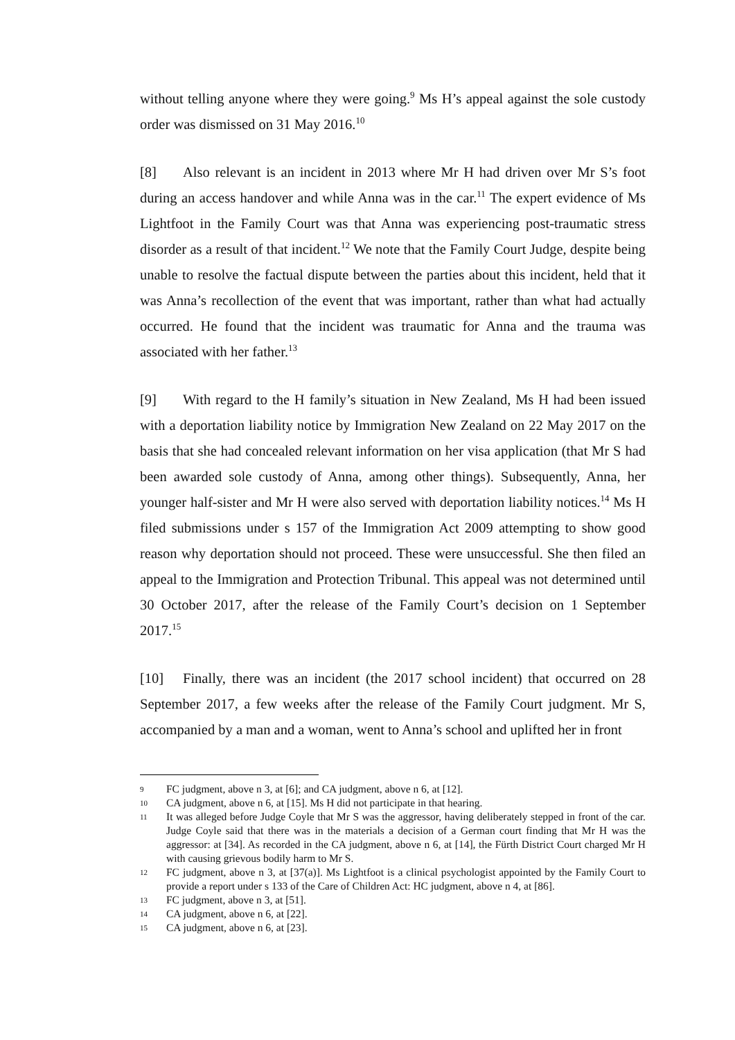without telling anyone where they were going.<sup>9</sup> Ms H’s appeal against the sole custody order was dismissed on 31 May 2016.<sup>10</sup>
[8] Also relevant is an incident in 2013 where Mr H had driven over Mr S’s foot during an access handover and while Anna was in the car.<sup>11</sup> The expert evidence of Ms Lightfoot in the Family Court was that Anna was experiencing post-traumatic stress disorder as a result of that incident.<sup>12</sup> We note that the Family Court Judge, despite being unable to resolve the factual dispute between the parties about this incident, held that it was Anna’s recollection of the event that was important, rather than what had actually occurred. He found that the incident was traumatic for Anna and the trauma was associated with her father.<sup>13</sup>
[9] With regard to the H family’s situation in New Zealand, Ms H had been issued with a deportation liability notice by Immigration New Zealand on 22 May 2017 on the basis that she had concealed relevant information on her visa application (that Mr S had been awarded sole custody of Anna, among other things). Subsequently, Anna, her younger half-sister and Mr H were also served with deportation liability notices.<sup>14</sup> Ms H filed submissions under s 157 of the Immigration Act 2009 attempting to show good reason why deportation should not proceed. These were unsuccessful. She then filed an appeal to the Immigration and Protection Tribunal. This appeal was not determined until 30 October 2017, after the release of the Family Court’s decision on 1 September 2017.<sup>15</sup>
[10] Finally, there was an incident (the 2017 school incident) that occurred on 28 September 2017, a few weeks after the release of the Family Court judgment. Mr S, accompanied by a man and a woman, went to Anna’s school and uplifted her in front
9 FC judgment, above n 3, at [6]; and CA judgment, above n 6, at [12].
10 CA judgment, above n 6, at [15]. Ms H did not participate in that hearing.
11 It was alleged before Judge Coyle that Mr S was the aggressor, having deliberately stepped in front of the car. Judge Coyle said that there was in the materials a decision of a German court finding that Mr H was the aggressor: at [34]. As recorded in the CA judgment, above n 6, at [14], the Fürth District Court charged Mr H with causing grievous bodily harm to Mr S.
12 FC judgment, above n 3, at [37(a)]. Ms Lightfoot is a clinical psychologist appointed by the Family Court to provide a report under s 133 of the Care of Children Act: HC judgment, above n 4, at [86].
13 FC judgment, above n 3, at [51].
14 CA judgment, above n 6, at [22].
15 CA judgment, above n 6, at [23].